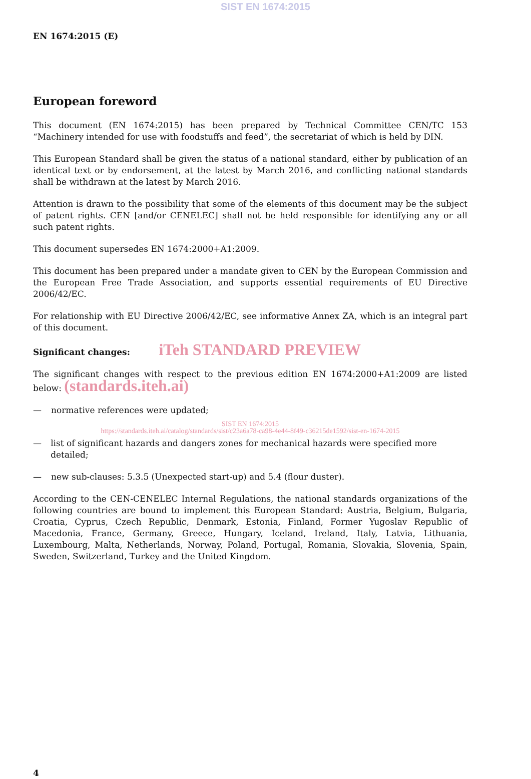SIST EN 1674:2015
EN 1674:2015 (E)
European foreword
This document (EN 1674:2015) has been prepared by Technical Committee CEN/TC 153 “Machinery intended for use with foodstuffs and feed”, the secretariat of which is held by DIN.
This European Standard shall be given the status of a national standard, either by publication of an identical text or by endorsement, at the latest by March 2016, and conflicting national standards shall be withdrawn at the latest by March 2016.
Attention is drawn to the possibility that some of the elements of this document may be the subject of patent rights. CEN [and/or CENELEC] shall not be held responsible for identifying any or all such patent rights.
This document supersedes EN 1674:2000+A1:2009.
This document has been prepared under a mandate given to CEN by the European Commission and the European Free Trade Association, and supports essential requirements of EU Directive 2006/42/EC.
For relationship with EU Directive 2006/42/EC, see informative Annex ZA, which is an integral part of this document.
Significant changes: iTeh STANDARD PREVIEW
The significant changes with respect to the previous edition EN 1674:2000+A1:2009 are listed below: (standards.iteh.ai)
— normative references were updated;
SIST EN 1674:2015
https://standards.iteh.ai/catalog/standards/sist/c23a6a78-ca98-4e44-8f49-c36215de1592/sist-en-1674-2015
— list of significant hazards and dangers zones for mechanical hazards were specified more detailed;
— new sub-clauses: 5.3.5 (Unexpected start-up) and 5.4 (flour duster).
According to the CEN-CENELEC Internal Regulations, the national standards organizations of the following countries are bound to implement this European Standard: Austria, Belgium, Bulgaria, Croatia, Cyprus, Czech Republic, Denmark, Estonia, Finland, Former Yugoslav Republic of Macedonia, France, Germany, Greece, Hungary, Iceland, Ireland, Italy, Latvia, Lithuania, Luxembourg, Malta, Netherlands, Norway, Poland, Portugal, Romania, Slovakia, Slovenia, Spain, Sweden, Switzerland, Turkey and the United Kingdom.
4